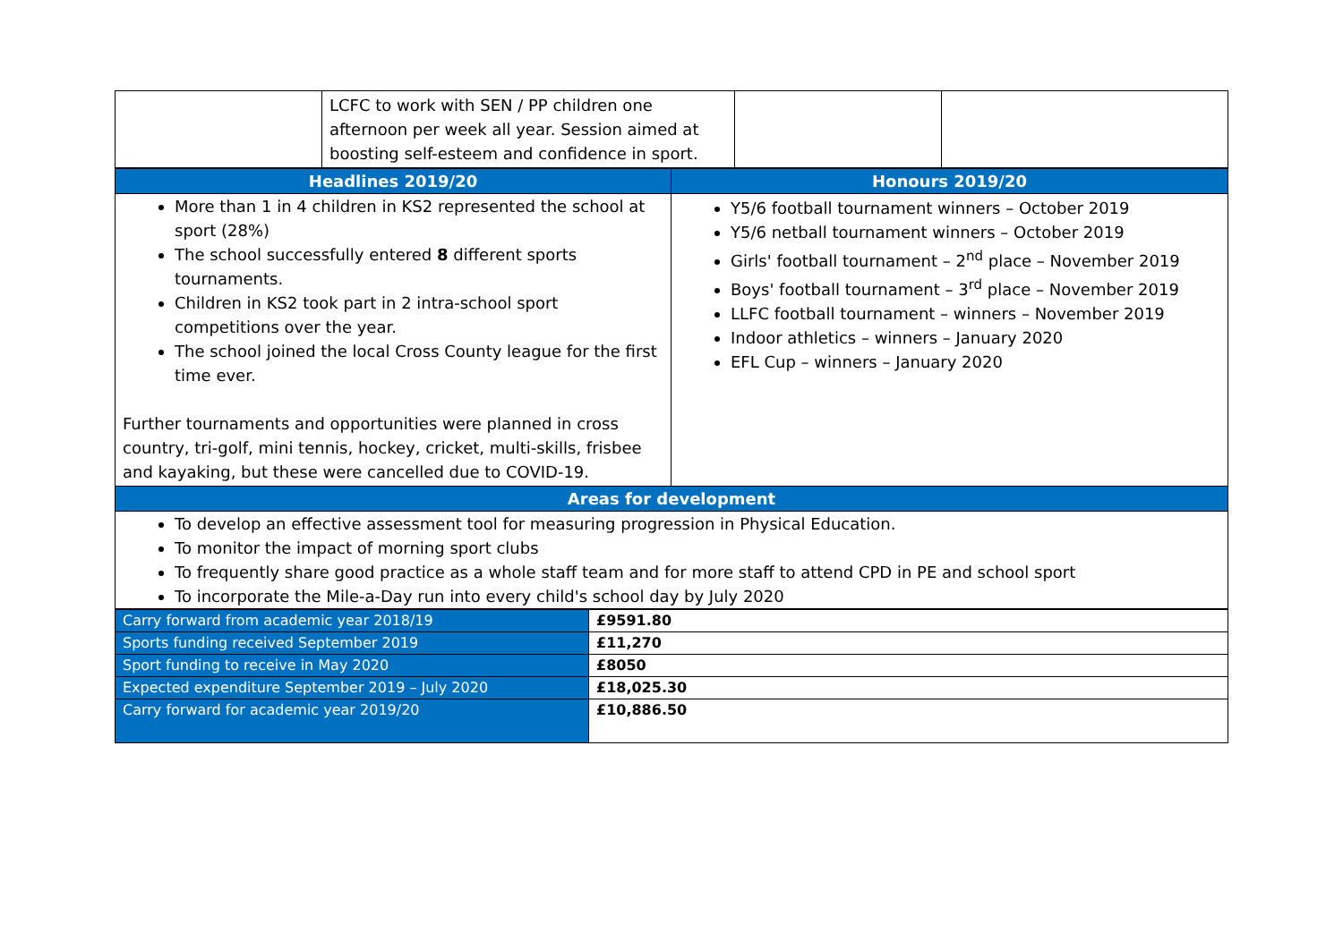| | LCFC to work with SEN / PP children one afternoon per week all year. Session aimed at boosting self-esteem and confidence in sport. | | |
| Headlines 2019/20 | Honours 2019/20 |
| --- | --- |
| More than 1 in 4 children in KS2 represented the school at sport (28%) The school successfully entered 8 different sports tournaments. Children in KS2 took part in 2 intra-school sport competitions over the year. The school joined the local Cross County league for the first time ever. Further tournaments and opportunities were planned in cross country, tri-golf, mini tennis, hockey, cricket, multi-skills, frisbee and kayaking, but these were cancelled due to COVID-19. | Y5/6 football tournament winners – October 2019 Y5/6 netball tournament winners – October 2019 Girls' football tournament – 2<sup>nd</sup> place – November 2019 Boys' football tournament – 3<sup>rd</sup> place – November 2019 LLFC football tournament – winners – November 2019 Indoor athletics – winners – January 2020 EFL Cup – winners – January 2020 |
| Areas for development | |
| To develop an effective assessment tool for measuring progression in Physical Education. To monitor the impact of morning sport clubs To frequently share good practice as a whole staff team and for more staff to attend CPD in PE and school sport To incorporate the Mile-a-Day run into every child's school day by July 2020 | |
| Carry forward from academic year 2018/19 | £9591.80 |
| Sports funding received September 2019 | £11,270 |
| Sport funding to receive in May 2020 | £8050 |
| Expected expenditure September 2019 – July 2020 | £18,025.30 |
| Carry forward for academic year 2019/20 | £10,886.50 |